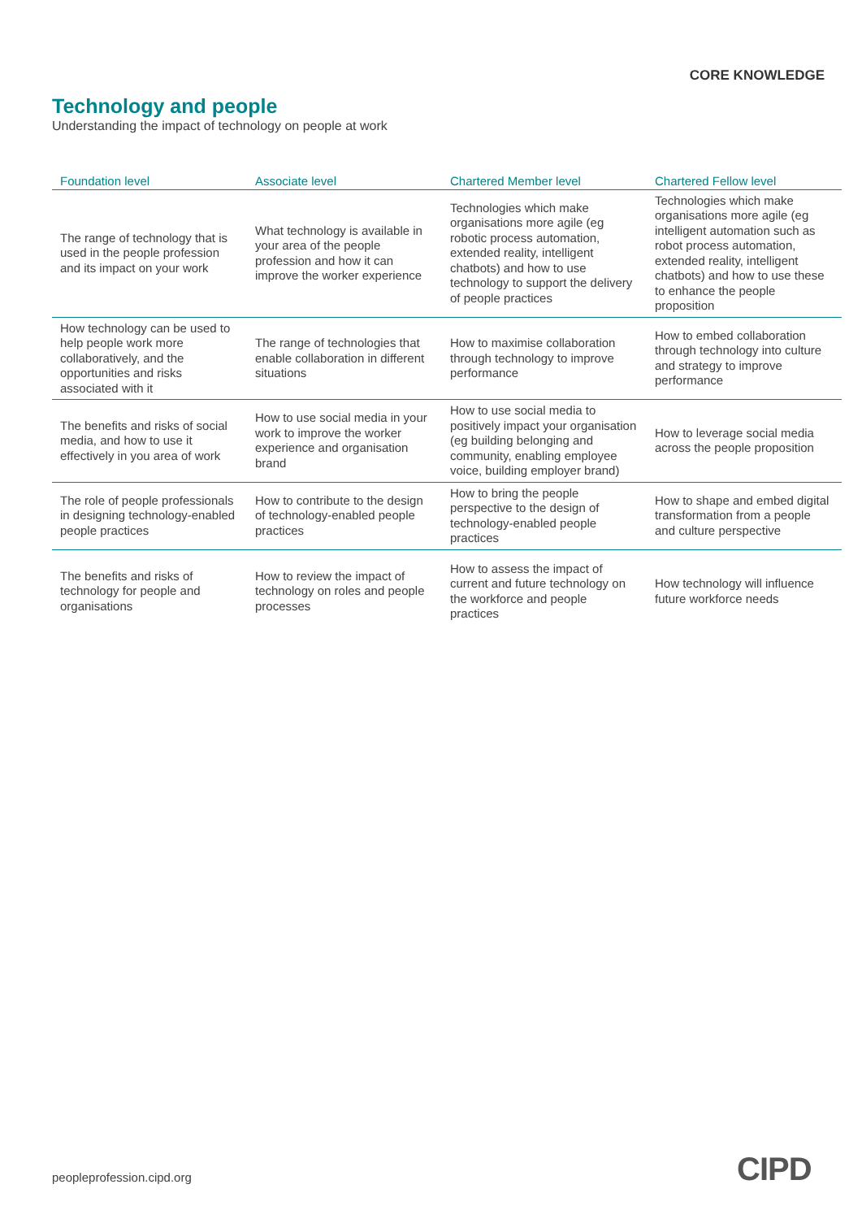CORE KNOWLEDGE
Technology and people
Understanding the impact of technology on people at work
| Foundation level | Associate level | Chartered Member level | Chartered Fellow level |
| --- | --- | --- | --- |
| The range of technology that is used in the people profession and its impact on your work | What technology is available in your area of the people profession and how it can improve the worker experience | Technologies which make organisations more agile (eg robotic process automation, extended reality, intelligent chatbots) and how to use technology to support the delivery of people practices | Technologies which make organisations more agile (eg intelligent automation such as robot process automation, extended reality, intelligent chatbots) and how to use these to enhance the people proposition |
| How technology can be used to help people work more collaboratively, and the opportunities and risks associated with it | The range of technologies that enable collaboration in different situations | How to maximise collaboration through technology to improve performance | How to embed collaboration through technology into culture and strategy to improve performance |
| The benefits and risks of social media, and how to use it effectively in you area of work | How to use social media in your work to improve the worker experience and organisation brand | How to use social media to positively impact your organisation (eg building belonging and community, enabling employee voice, building employer brand) | How to leverage social media across the people proposition |
| The role of people professionals in designing technology-enabled people practices | How to contribute to the design of technology-enabled people practices | How to bring the people perspective to the design of technology-enabled people practices | How to shape and embed digital transformation from a people and culture perspective |
| The benefits and risks of technology for people and organisations | How to review the impact of technology on roles and people processes | How to assess the impact of current and future technology on the workforce and people practices | How technology will influence future workforce needs |
peopleprofession.cipd.org CIPD